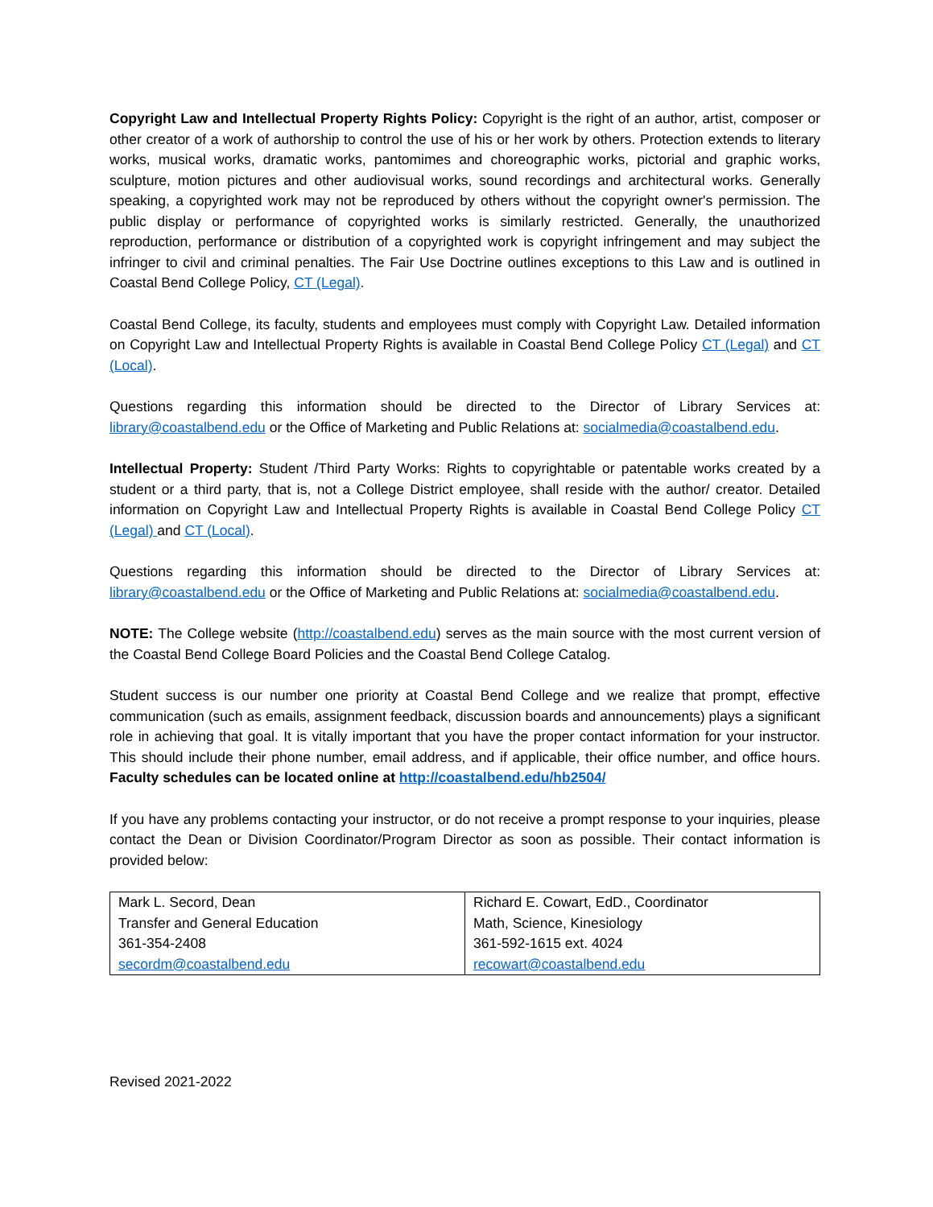Copyright Law and Intellectual Property Rights Policy: Copyright is the right of an author, artist, composer or other creator of a work of authorship to control the use of his or her work by others. Protection extends to literary works, musical works, dramatic works, pantomimes and choreographic works, pictorial and graphic works, sculpture, motion pictures and other audiovisual works, sound recordings and architectural works. Generally speaking, a copyrighted work may not be reproduced by others without the copyright owner's permission. The public display or performance of copyrighted works is similarly restricted. Generally, the unauthorized reproduction, performance or distribution of a copyrighted work is copyright infringement and may subject the infringer to civil and criminal penalties. The Fair Use Doctrine outlines exceptions to this Law and is outlined in Coastal Bend College Policy, CT (Legal).
Coastal Bend College, its faculty, students and employees must comply with Copyright Law. Detailed information on Copyright Law and Intellectual Property Rights is available in Coastal Bend College Policy CT (Legal) and CT (Local).
Questions regarding this information should be directed to the Director of Library Services at: library@coastalbend.edu or the Office of Marketing and Public Relations at: socialmedia@coastalbend.edu.
Intellectual Property: Student /Third Party Works: Rights to copyrightable or patentable works created by a student or a third party, that is, not a College District employee, shall reside with the author/ creator. Detailed information on Copyright Law and Intellectual Property Rights is available in Coastal Bend College Policy CT (Legal) and CT (Local).
Questions regarding this information should be directed to the Director of Library Services at: library@coastalbend.edu or the Office of Marketing and Public Relations at: socialmedia@coastalbend.edu.
NOTE: The College website (http://coastalbend.edu) serves as the main source with the most current version of the Coastal Bend College Board Policies and the Coastal Bend College Catalog.
Student success is our number one priority at Coastal Bend College and we realize that prompt, effective communication (such as emails, assignment feedback, discussion boards and announcements) plays a significant role in achieving that goal. It is vitally important that you have the proper contact information for your instructor. This should include their phone number, email address, and if applicable, their office number, and office hours. Faculty schedules can be located online at http://coastalbend.edu/hb2504/
If you have any problems contacting your instructor, or do not receive a prompt response to your inquiries, please contact the Dean or Division Coordinator/Program Director as soon as possible. Their contact information is provided below:
| Mark L. Secord, Dean Transfer and General Education 361-354-2408 secordm@coastalbend.edu | Richard E. Cowart, EdD., Coordinator Math, Science, Kinesiology 361-592-1615 ext. 4024 recowart@coastalbend.edu |
Revised 2021-2022